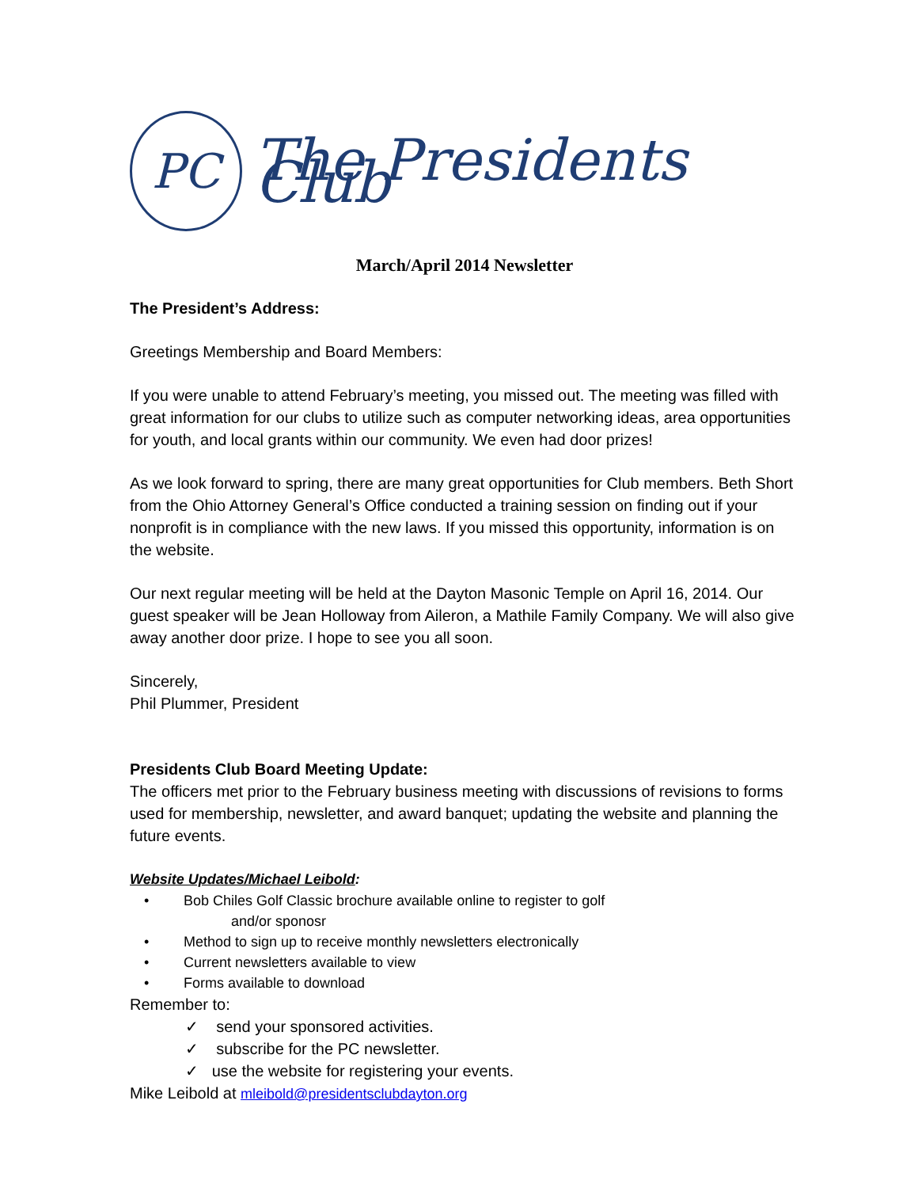PC
The Presidents Club
March/April 2014 Newsletter
The President’s Address:
Greetings Membership and Board Members:
If you were unable to attend February’s meeting, you missed out. The meeting was filled with great information for our clubs to utilize such as computer networking ideas, area opportunities for youth, and local grants within our community. We even had door prizes!
As we look forward to spring, there are many great opportunities for Club members. Beth Short from the Ohio Attorney General’s Office conducted a training session on finding out if your nonprofit is in compliance with the new laws. If you missed this opportunity, information is on the website.
Our next regular meeting will be held at the Dayton Masonic Temple on April 16, 2014. Our guest speaker will be Jean Holloway from Aileron, a Mathile Family Company. We will also give away another door prize. I hope to see you all soon.
Sincerely,
Phil Plummer, President
Presidents Club Board Meeting Update:
The officers met prior to the February business meeting with discussions of revisions to forms used for membership, newsletter, and award banquet; updating the website and planning the future events.
Website Updates/Michael Leibold:
• Bob Chiles Golf Classic brochure available online to register to golf
and/or sponosr
• Method to sign up to receive monthly newsletters electronically
• Current newsletters available to view
• Forms available to download
Remember to:
✓ send your sponsored activities.
✓ subscribe for the PC newsletter.
✓ use the website for registering your events.
Mike Leibold at mleibold@presidentsclubdayton.org